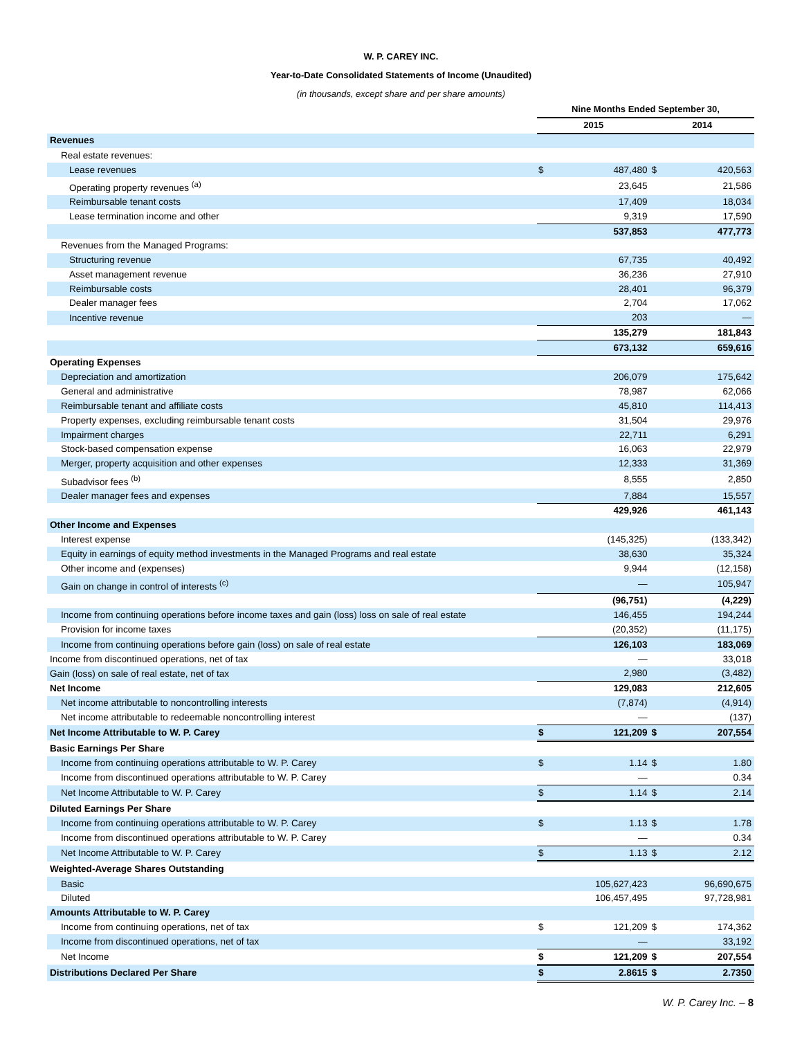W. P. CAREY INC.
Year-to-Date Consolidated Statements of Income (Unaudited)
(in thousands, except share and per share amounts)
| | Nine Months Ended September 30, | | | |
| | 2015 | | 2014 | |
| Revenues | | | | |
| Real estate revenues: | | | | |
| Lease revenues | $ | 487,480 | $ | 420,563 |
| Operating property revenues <sup>(a)</sup> | | 23,645 | | 21,586 |
| Reimbursable tenant costs | | 17,409 | | 18,034 |
| Lease termination income and other | | 9,319 | | 17,590 |
| | | 537,853 | | 477,773 |
| Revenues from the Managed Programs: | | | | |
| Structuring revenue | | 67,735 | | 40,492 |
| Asset management revenue | | 36,236 | | 27,910 |
| Reimbursable costs | | 28,401 | | 96,379 |
| Dealer manager fees | | 2,704 | | 17,062 |
| Incentive revenue | | 203 | | — |
| | | 135,279 | | 181,843 |
| | | 673,132 | | 659,616 |
| Operating Expenses | | | | |
| Depreciation and amortization | | 206,079 | | 175,642 |
| General and administrative | | 78,987 | | 62,066 |
| Reimbursable tenant and affiliate costs | | 45,810 | | 114,413 |
| Property expenses, excluding reimbursable tenant costs | | 31,504 | | 29,976 |
| Impairment charges | | 22,711 | | 6,291 |
| Stock-based compensation expense | | 16,063 | | 22,979 |
| Merger, property acquisition and other expenses | | 12,333 | | 31,369 |
| Subadvisor fees <sup>(b)</sup> | | 8,555 | | 2,850 |
| Dealer manager fees and expenses | | 7,884 | | 15,557 |
| | | 429,926 | | 461,143 |
| Other Income and Expenses | | | | |
| Interest expense | | (145,325) | | (133,342) |
| Equity in earnings of equity method investments in the Managed Programs and real estate | | 38,630 | | 35,324 |
| Other income and (expenses) | | 9,944 | | (12,158) |
| Gain on change in control of interests <sup>(c)</sup> | | — | | 105,947 |
| | | (96,751) | | (4,229) |
| Income from continuing operations before income taxes and gain (loss) loss on sale of real estate | | 146,455 | | 194,244 |
| Provision for income taxes | | (20,352) | | (11,175) |
| Income from continuing operations before gain (loss) on sale of real estate | | 126,103 | | 183,069 |
| Income from discontinued operations, net of tax | | — | | 33,018 |
| Gain (loss) on sale of real estate, net of tax | | 2,980 | | (3,482) |
| Net Income | | 129,083 | | 212,605 |
| Net income attributable to noncontrolling interests | | (7,874) | | (4,914) |
| Net income attributable to redeemable noncontrolling interest | | — | | (137) |
| Net Income Attributable to W. P. Carey | $ | 121,209 | $ | 207,554 |
| Basic Earnings Per Share | | | | |
| Income from continuing operations attributable to W. P. Carey | $ | 1.14 | $ | 1.80 |
| Income from discontinued operations attributable to W. P. Carey | | — | | 0.34 |
| Net Income Attributable to W. P. Carey | $ | 1.14 | $ | 2.14 |
| Diluted Earnings Per Share | | | | |
| Income from continuing operations attributable to W. P. Carey | $ | 1.13 | $ | 1.78 |
| Income from discontinued operations attributable to W. P. Carey | | — | | 0.34 |
| Net Income Attributable to W. P. Carey | $ | 1.13 | $ | 2.12 |
| Weighted-Average Shares Outstanding | | | | |
| Basic | | 105,627,423 | | 96,690,675 |
| Diluted | | 106,457,495 | | 97,728,981 |
| Amounts Attributable to W. P. Carey | | | | |
| Income from continuing operations, net of tax | $ | 121,209 | $ | 174,362 |
| Income from discontinued operations, net of tax | | — | | 33,192 |
| Net Income | $ | 121,209 | $ | 207,554 |
| Distributions Declared Per Share | $ | 2.8615 | $ | 2.7350 |
W. P. Carey Inc. – 8